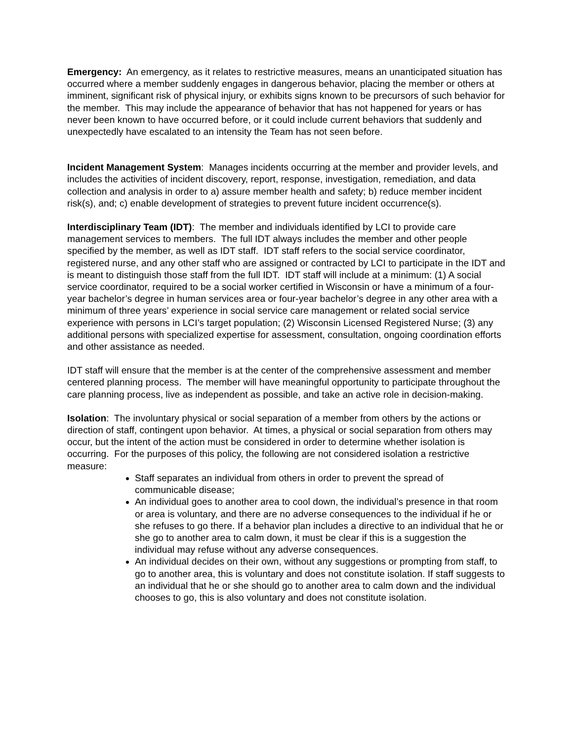Emergency: An emergency, as it relates to restrictive measures, means an unanticipated situation has occurred where a member suddenly engages in dangerous behavior, placing the member or others at imminent, significant risk of physical injury, or exhibits signs known to be precursors of such behavior for the member. This may include the appearance of behavior that has not happened for years or has never been known to have occurred before, or it could include current behaviors that suddenly and unexpectedly have escalated to an intensity the Team has not seen before.
Incident Management System: Manages incidents occurring at the member and provider levels, and includes the activities of incident discovery, report, response, investigation, remediation, and data collection and analysis in order to a) assure member health and safety; b) reduce member incident risk(s), and; c) enable development of strategies to prevent future incident occurrence(s).
Interdisciplinary Team (IDT): The member and individuals identified by LCI to provide care management services to members. The full IDT always includes the member and other people specified by the member, as well as IDT staff. IDT staff refers to the social service coordinator, registered nurse, and any other staff who are assigned or contracted by LCI to participate in the IDT and is meant to distinguish those staff from the full IDT. IDT staff will include at a minimum: (1) A social service coordinator, required to be a social worker certified in Wisconsin or have a minimum of a four-year bachelor’s degree in human services area or four-year bachelor’s degree in any other area with a minimum of three years’ experience in social service care management or related social service experience with persons in LCI’s target population; (2) Wisconsin Licensed Registered Nurse; (3) any additional persons with specialized expertise for assessment, consultation, ongoing coordination efforts and other assistance as needed.
IDT staff will ensure that the member is at the center of the comprehensive assessment and member centered planning process. The member will have meaningful opportunity to participate throughout the care planning process, live as independent as possible, and take an active role in decision-making.
Isolation: The involuntary physical or social separation of a member from others by the actions or direction of staff, contingent upon behavior. At times, a physical or social separation from others may occur, but the intent of the action must be considered in order to determine whether isolation is occurring. For the purposes of this policy, the following are not considered isolation a restrictive measure:
Staff separates an individual from others in order to prevent the spread of communicable disease;
An individual goes to another area to cool down, the individual’s presence in that room or area is voluntary, and there are no adverse consequences to the individual if he or she refuses to go there. If a behavior plan includes a directive to an individual that he or she go to another area to calm down, it must be clear if this is a suggestion the individual may refuse without any adverse consequences.
An individual decides on their own, without any suggestions or prompting from staff, to go to another area, this is voluntary and does not constitute isolation. If staff suggests to an individual that he or she should go to another area to calm down and the individual chooses to go, this is also voluntary and does not constitute isolation.